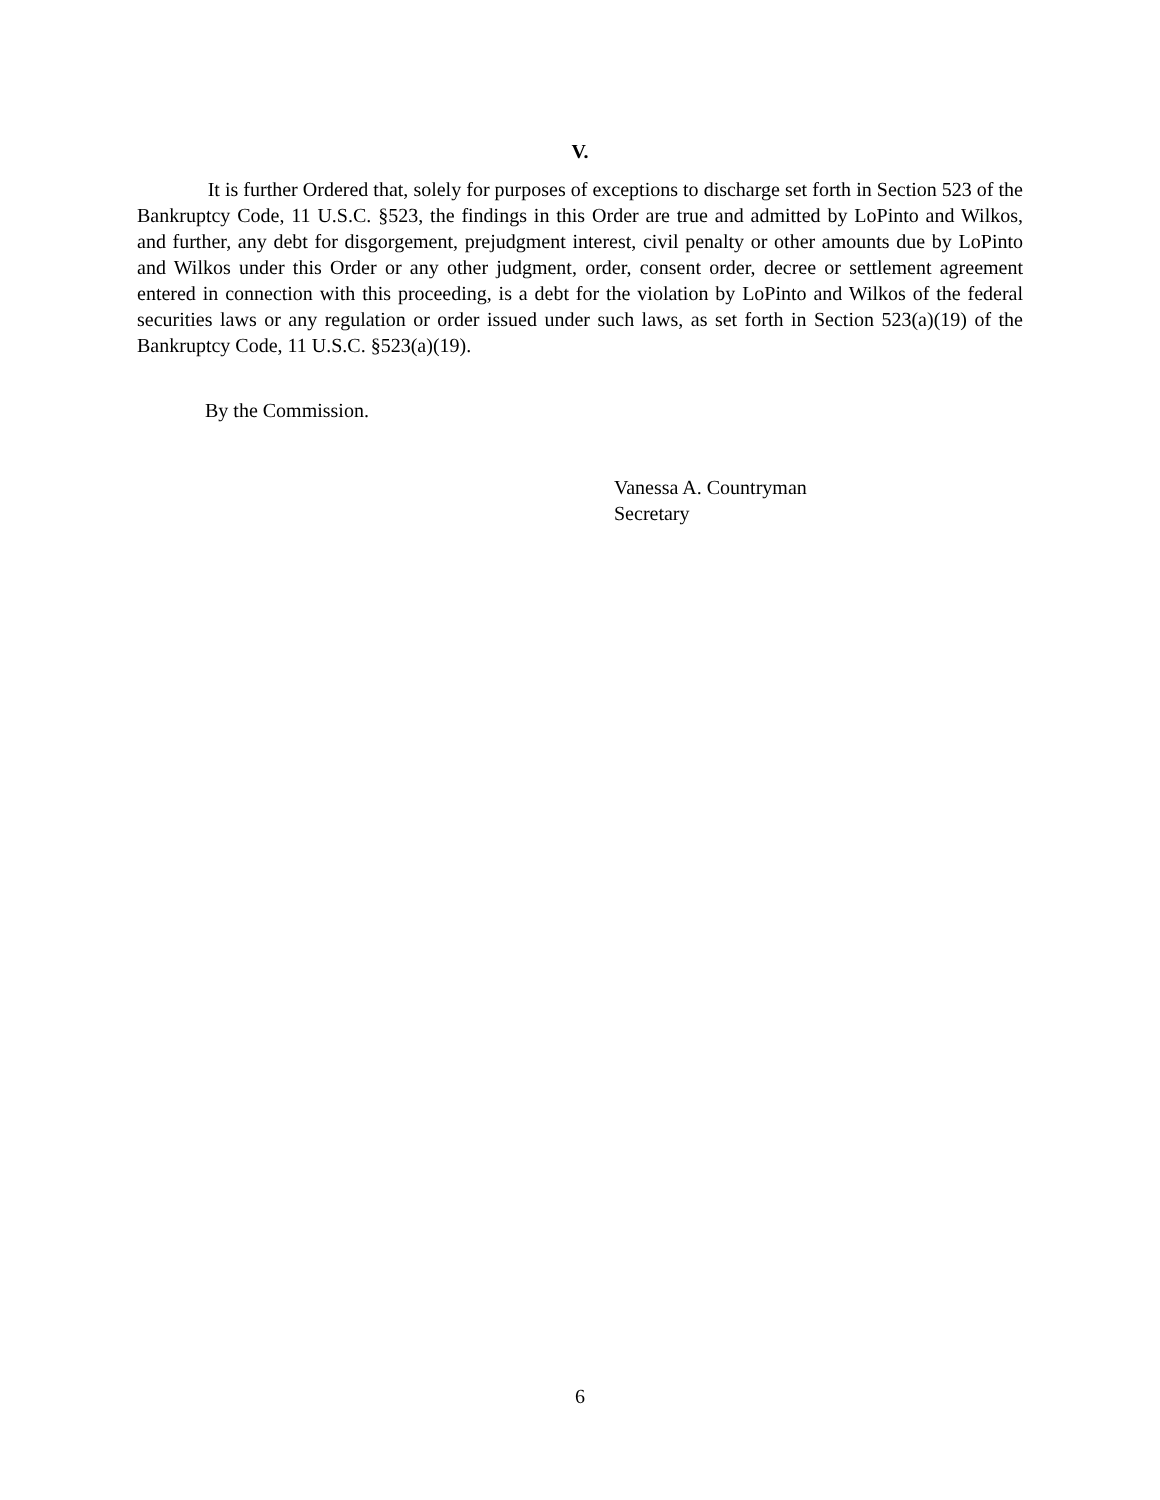V.
It is further Ordered that, solely for purposes of exceptions to discharge set forth in Section 523 of the Bankruptcy Code, 11 U.S.C. §523, the findings in this Order are true and admitted by LoPinto and Wilkos, and further, any debt for disgorgement, prejudgment interest, civil penalty or other amounts due by LoPinto and Wilkos under this Order or any other judgment, order, consent order, decree or settlement agreement entered in connection with this proceeding, is a debt for the violation by LoPinto and Wilkos of the federal securities laws or any regulation or order issued under such laws, as set forth in Section 523(a)(19) of the Bankruptcy Code, 11 U.S.C. §523(a)(19).
By the Commission.
Vanessa A. Countryman
Secretary
6